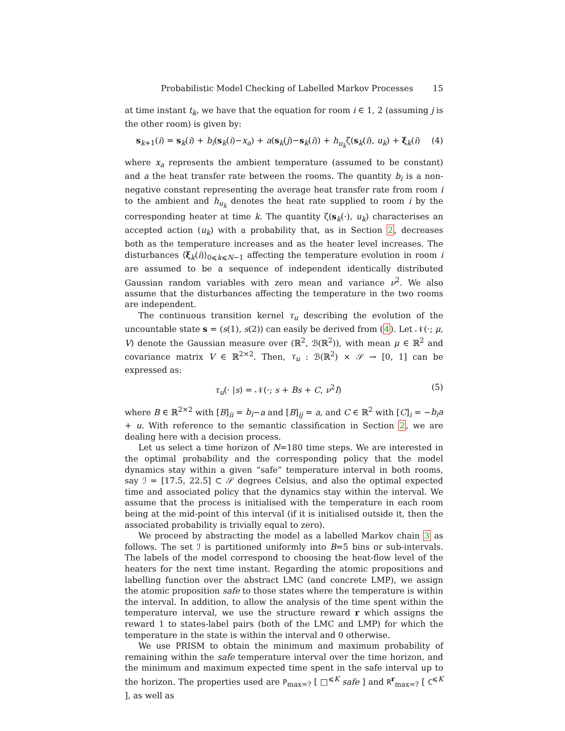Probabilistic Model Checking of Labelled Markov Processes 15
at time instant t<sub>k</sub>, we have that the equation for room i ∈ 1, 2 (assuming j is the other room) is given by:
s<sub>k+1</sub>(i) = s<sub>k</sub>(i) + b<sub>i</sub>(s<sub>k</sub>(i)−x<sub>a</sub>) + a(s<sub>k</sub>(j)−s<sub>k</sub>(i)) + h<sub>u<sub>k</sub></sub>ζ(s<sub>k</sub>(i), u<sub>k</sub>) + ξ<sub>k</sub>(i) (4)
where x<sub>a</sub> represents the ambient temperature (assumed to be constant) and a the heat transfer rate between the rooms. The quantity b<sub>i</sub> is a non-negative constant representing the average heat transfer rate from room i to the ambient and h<sub>u<sub>k</sub></sub> denotes the heat rate supplied to room i by the corresponding heater at time k. The quantity ζ(s<sub>k</sub>(·), u<sub>k</sub>) characterises an accepted action (u<sub>k</sub>) with a probability that, as in Section 2, decreases both as the temperature increases and as the heater level increases. The disturbances ⟨ξ<sub>k</sub>(i)⟩<sub>0⩽k⩽N−1</sub> affecting the temperature evolution in room i are assumed to be a sequence of independent identically distributed Gaussian random variables with zero mean and variance ν<sup>2</sup>. We also assume that the disturbances affecting the temperature in the two rooms are independent.
The continuous transition kernel τ<sub>u</sub> describing the evolution of the uncountable state s = (s(1), s(2)) can easily be derived from (4). Let 𝒩(·; μ, V) denote the Gaussian measure over (ℝ<sup>2</sup>, ℬ(ℝ<sup>2</sup>)), with mean μ ∈ ℝ<sup>2</sup> and covariance matrix V ∈ ℝ<sup>2×2</sup>. Then, τ<sub>u</sub> : ℬ(ℝ<sup>2</sup>) × 𝒮 → [0, 1] can be expressed as:
τ<sub>u</sub>(· |s) = 𝒩(·; s + Bs + C, ν<sup>2</sup>I) (5)
where B ∈ ℝ<sup>2×2</sup> with [B]<sub>ii</sub> = b<sub>i</sub>−a and [B]<sub>ij</sub> = a, and C ∈ ℝ<sup>2</sup> with [C]<sub>i</sub> = −b<sub>i</sub>a + u. With reference to the semantic classification in Section 2, we are dealing here with a decision process.
Let us select a time horizon of N=180 time steps. We are interested in the optimal probability and the corresponding policy that the model dynamics stay within a given “safe” temperature interval in both rooms, say ℐ = [17.5, 22.5] ⊂ 𝒮 degrees Celsius, and also the optimal expected time and associated policy that the dynamics stay within the interval. We assume that the process is initialised with the temperature in each room being at the mid-point of this interval (if it is initialised outside it, then the associated probability is trivially equal to zero).
We proceed by abstracting the model as a labelled Markov chain 3 as follows. The set ℐ is partitioned uniformly into B=5 bins or sub-intervals. The labels of the model correspond to choosing the heat-flow level of the heaters for the next time instant. Regarding the atomic propositions and labelling function over the abstract LMC (and concrete LMP), we assign the atomic proposition safe to those states where the temperature is within the interval. In addition, to allow the analysis of the time spent within the temperature interval, we use the structure reward r which assigns the reward 1 to states-label pairs (both of the LMC and LMP) for which the temperature in the state is within the interval and 0 otherwise.
We use PRISM to obtain the minimum and maximum probability of remaining within the safe temperature interval over the time horizon, and the minimum and maximum expected time spent in the safe interval up to the horizon. The properties used are P<sub>max=?</sub> [ □<sup>⩽K</sup> safe ] and R<sup>r</sup><sub>max=?</sub> [ C<sup>⩽K</sup> ], as well as